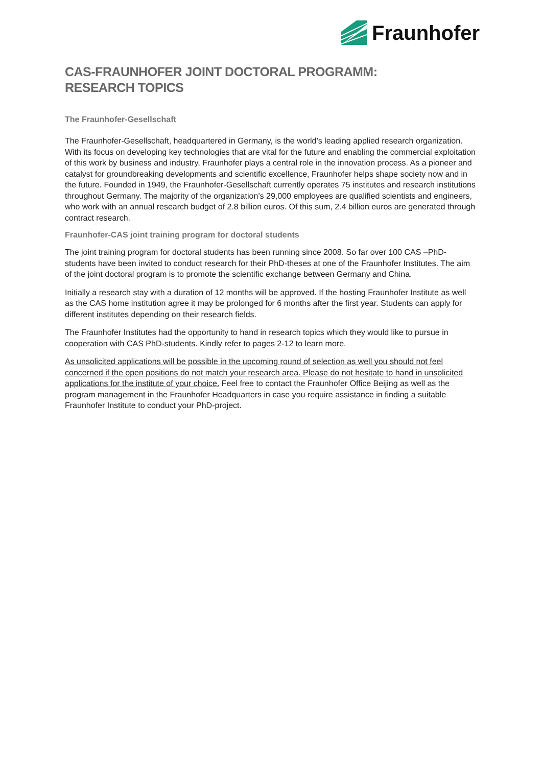Fraunhofer
CAS-FRAUNHOFER JOINT DOCTORAL PROGRAMM:
RESEARCH TOPICS
The Fraunhofer-Gesellschaft
The Fraunhofer-Gesellschaft, headquartered in Germany, is the world’s leading applied research organization. With its focus on developing key technologies that are vital for the future and enabling the commercial exploitation of this work by business and industry, Fraunhofer plays a central role in the innovation process. As a pioneer and catalyst for groundbreaking developments and scientific excellence, Fraunhofer helps shape society now and in the future. Founded in 1949, the Fraunhofer-Gesellschaft currently operates 75 institutes and research institutions throughout Germany. The majority of the organization’s 29,000 employees are qualified scientists and engineers, who work with an annual research budget of 2.8 billion euros. Of this sum, 2.4 billion euros are generated through contract research.
Fraunhofer-CAS joint training program for doctoral students
The joint training program for doctoral students has been running since 2008. So far over 100 CAS –PhD-students have been invited to conduct research for their PhD-theses at one of the Fraunhofer Institutes. The aim of the joint doctoral program is to promote the scientific exchange between Germany and China.
Initially a research stay with a duration of 12 months will be approved. If the hosting Fraunhofer Institute as well as the CAS home institution agree it may be prolonged for 6 months after the first year. Students can apply for different institutes depending on their research fields.
The Fraunhofer Institutes had the opportunity to hand in research topics which they would like to pursue in cooperation with CAS PhD-students. Kindly refer to pages 2-12 to learn more.
As unsolicited applications will be possible in the upcoming round of selection as well you should not feel concerned if the open positions do not match your research area. Please do not hesitate to hand in unsolicited applications for the institute of your choice. Feel free to contact the Fraunhofer Office Beijing as well as the program management in the Fraunhofer Headquarters in case you require assistance in finding a suitable Fraunhofer Institute to conduct your PhD-project.